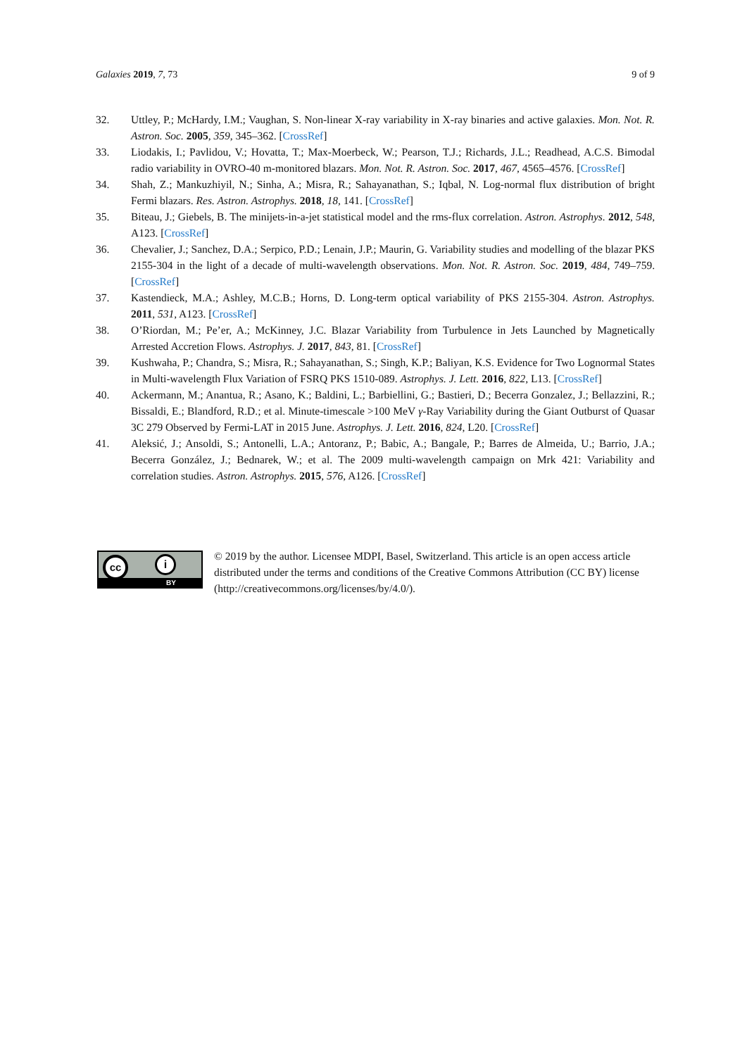Galaxies 2019, 7, 73 9 of 9
32. Uttley, P.; McHardy, I.M.; Vaughan, S. Non-linear X-ray variability in X-ray binaries and active galaxies. Mon. Not. R. Astron. Soc. 2005, 359, 345–362. [CrossRef]
33. Liodakis, I.; Pavlidou, V.; Hovatta, T.; Max-Moerbeck, W.; Pearson, T.J.; Richards, J.L.; Readhead, A.C.S. Bimodal radio variability in OVRO-40 m-monitored blazars. Mon. Not. R. Astron. Soc. 2017, 467, 4565–4576. [CrossRef]
34. Shah, Z.; Mankuzhiyil, N.; Sinha, A.; Misra, R.; Sahayanathan, S.; Iqbal, N. Log-normal flux distribution of bright Fermi blazars. Res. Astron. Astrophys. 2018, 18, 141. [CrossRef]
35. Biteau, J.; Giebels, B. The minijets-in-a-jet statistical model and the rms-flux correlation. Astron. Astrophys. 2012, 548, A123. [CrossRef]
36. Chevalier, J.; Sanchez, D.A.; Serpico, P.D.; Lenain, J.P.; Maurin, G. Variability studies and modelling of the blazar PKS 2155-304 in the light of a decade of multi-wavelength observations. Mon. Not. R. Astron. Soc. 2019, 484, 749–759. [CrossRef]
37. Kastendieck, M.A.; Ashley, M.C.B.; Horns, D. Long-term optical variability of PKS 2155-304. Astron. Astrophys. 2011, 531, A123. [CrossRef]
38. O’Riordan, M.; Pe’er, A.; McKinney, J.C. Blazar Variability from Turbulence in Jets Launched by Magnetically Arrested Accretion Flows. Astrophys. J. 2017, 843, 81. [CrossRef]
39. Kushwaha, P.; Chandra, S.; Misra, R.; Sahayanathan, S.; Singh, K.P.; Baliyan, K.S. Evidence for Two Lognormal States in Multi-wavelength Flux Variation of FSRQ PKS 1510-089. Astrophys. J. Lett. 2016, 822, L13. [CrossRef]
40. Ackermann, M.; Anantua, R.; Asano, K.; Baldini, L.; Barbiellini, G.; Bastieri, D.; Becerra Gonzalez, J.; Bellazzini, R.; Bissaldi, E.; Blandford, R.D.; et al. Minute-timescale >100 MeV γ-Ray Variability during the Giant Outburst of Quasar 3C 279 Observed by Fermi-LAT in 2015 June. Astrophys. J. Lett. 2016, 824, L20. [CrossRef]
41. Aleksić, J.; Ansoldi, S.; Antonelli, L.A.; Antoranz, P.; Babic, A.; Bangale, P.; Barres de Almeida, U.; Barrio, J.A.; Becerra González, J.; Bednarek, W.; et al. The 2009 multi-wavelength campaign on Mrk 421: Variability and correlation studies. Astron. Astrophys. 2015, 576, A126. [CrossRef]
cc i
BY
© 2019 by the author. Licensee MDPI, Basel, Switzerland. This article is an open access article distributed under the terms and conditions of the Creative Commons Attribution (CC BY) license (http://creativecommons.org/licenses/by/4.0/).